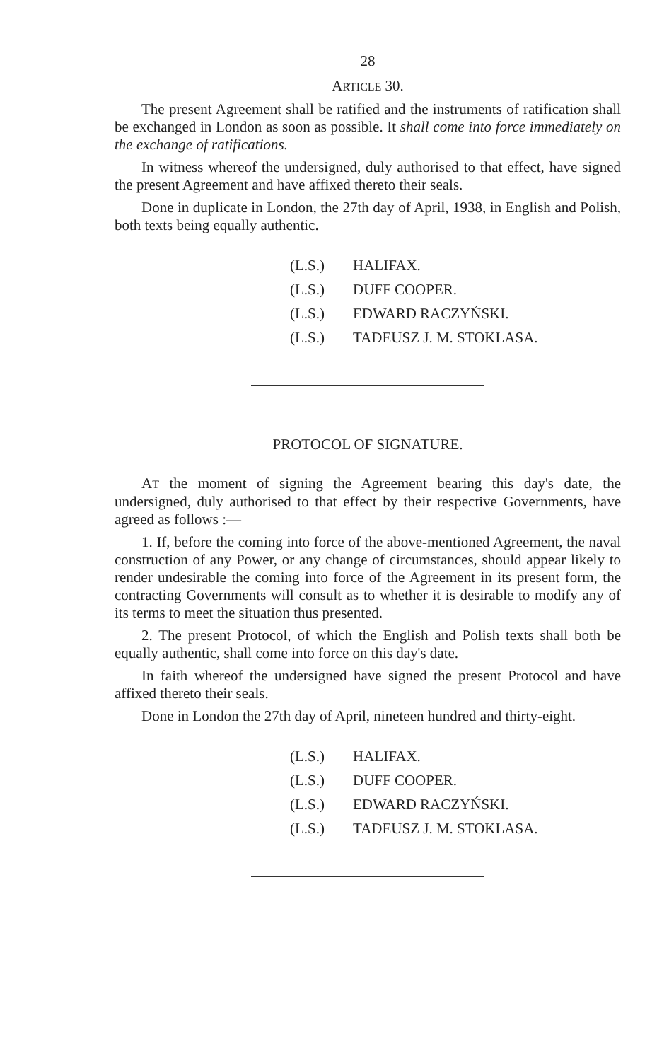28
ARTICLE 30.
The present Agreement shall be ratified and the instruments of ratification shall be exchanged in London as soon as possible. It shall come into force immediately on the exchange of ratifications.
In witness whereof the undersigned, duly authorised to that effect, have signed the present Agreement and have affixed thereto their seals.
Done in duplicate in London, the 27th day of April, 1938, in English and Polish, both texts being equally authentic.
| (L.S.) | HALIFAX. |
| (L.S.) | DUFF COOPER. |
| (L.S.) | EDWARD RACZYŃSKI. |
| (L.S.) | TADEUSZ J. M. STOKLASA. |
PROTOCOL OF SIGNATURE.
AT the moment of signing the Agreement bearing this day's date, the undersigned, duly authorised to that effect by their respective Governments, have agreed as follows :—
1. If, before the coming into force of the above-mentioned Agreement, the naval construction of any Power, or any change of circumstances, should appear likely to render undesirable the coming into force of the Agreement in its present form, the contracting Governments will consult as to whether it is desirable to modify any of its terms to meet the situation thus presented.
2. The present Protocol, of which the English and Polish texts shall both be equally authentic, shall come into force on this day's date.
In faith whereof the undersigned have signed the present Protocol and have affixed thereto their seals.
Done in London the 27th day of April, nineteen hundred and thirty-eight.
| (L.S.) | HALIFAX. |
| (L.S.) | DUFF COOPER. |
| (L.S.) | EDWARD RACZYŃSKI. |
| (L.S.) | TADEUSZ J. M. STOKLASA. |